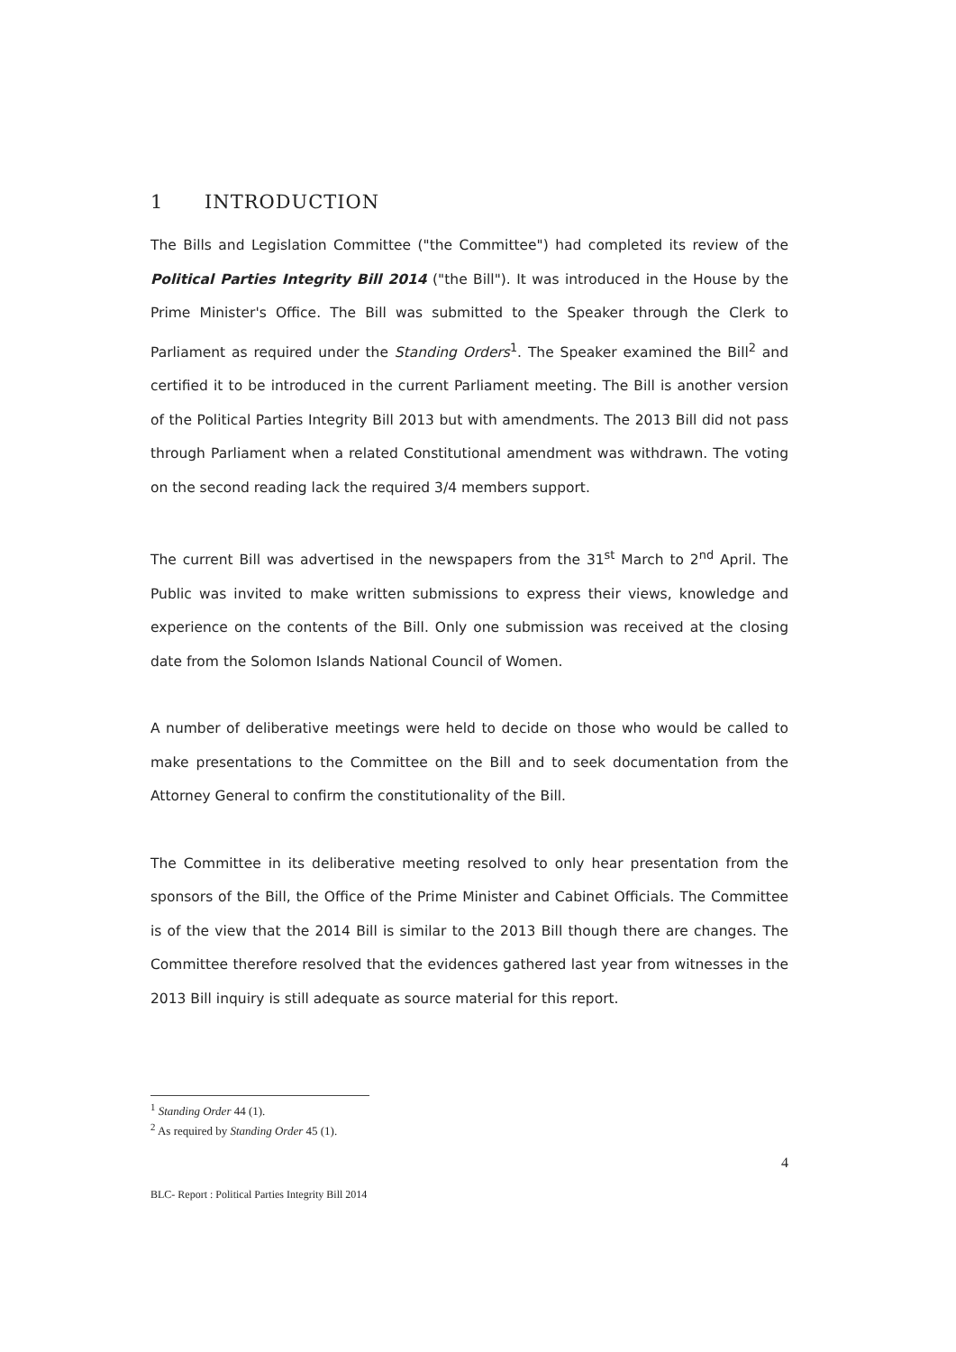1 INTRODUCTION
The Bills and Legislation Committee ("the Committee") had completed its review of the Political Parties Integrity Bill 2014 ("the Bill"). It was introduced in the House by the Prime Minister's Office. The Bill was submitted to the Speaker through the Clerk to Parliament as required under the Standing Orders<sup>1</sup>. The Speaker examined the Bill<sup>2</sup> and certified it to be introduced in the current Parliament meeting. The Bill is another version of the Political Parties Integrity Bill 2013 but with amendments. The 2013 Bill did not pass through Parliament when a related Constitutional amendment was withdrawn. The voting on the second reading lack the required 3/4 members support.
The current Bill was advertised in the newspapers from the 31<sup>st</sup> March to 2<sup>nd</sup> April. The Public was invited to make written submissions to express their views, knowledge and experience on the contents of the Bill. Only one submission was received at the closing date from the Solomon Islands National Council of Women.
A number of deliberative meetings were held to decide on those who would be called to make presentations to the Committee on the Bill and to seek documentation from the Attorney General to confirm the constitutionality of the Bill.
The Committee in its deliberative meeting resolved to only hear presentation from the sponsors of the Bill, the Office of the Prime Minister and Cabinet Officials. The Committee is of the view that the 2014 Bill is similar to the 2013 Bill though there are changes. The Committee therefore resolved that the evidences gathered last year from witnesses in the 2013 Bill inquiry is still adequate as source material for this report.
<sup>1</sup> Standing Order 44 (1).
<sup>2</sup> As required by Standing Order 45 (1).
4
BLC- Report : Political Parties Integrity Bill 2014